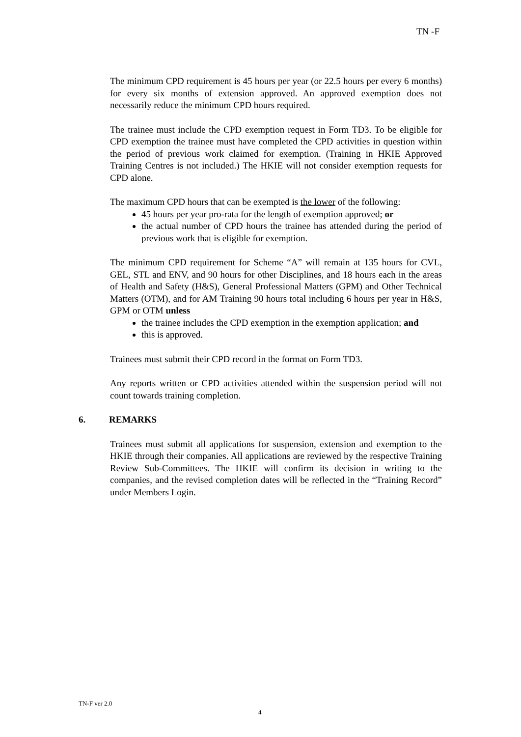TN -F
The minimum CPD requirement is 45 hours per year (or 22.5 hours per every 6 months) for every six months of extension approved. An approved exemption does not necessarily reduce the minimum CPD hours required.
The trainee must include the CPD exemption request in Form TD3. To be eligible for CPD exemption the trainee must have completed the CPD activities in question within the period of previous work claimed for exemption. (Training in HKIE Approved Training Centres is not included.) The HKIE will not consider exemption requests for CPD alone.
The maximum CPD hours that can be exempted is the lower of the following:
45 hours per year pro-rata for the length of exemption approved; or
the actual number of CPD hours the trainee has attended during the period of previous work that is eligible for exemption.
The minimum CPD requirement for Scheme “A” will remain at 135 hours for CVL, GEL, STL and ENV, and 90 hours for other Disciplines, and 18 hours each in the areas of Health and Safety (H&S), General Professional Matters (GPM) and Other Technical Matters (OTM), and for AM Training 90 hours total including 6 hours per year in H&S, GPM or OTM unless
the trainee includes the CPD exemption in the exemption application; and
this is approved.
Trainees must submit their CPD record in the format on Form TD3.
Any reports written or CPD activities attended within the suspension period will not count towards training completion.
6. REMARKS
Trainees must submit all applications for suspension, extension and exemption to the HKIE through their companies. All applications are reviewed by the respective Training Review Sub-Committees. The HKIE will confirm its decision in writing to the companies, and the revised completion dates will be reflected in the “Training Record” under Members Login.
TN-F ver 2.0
4